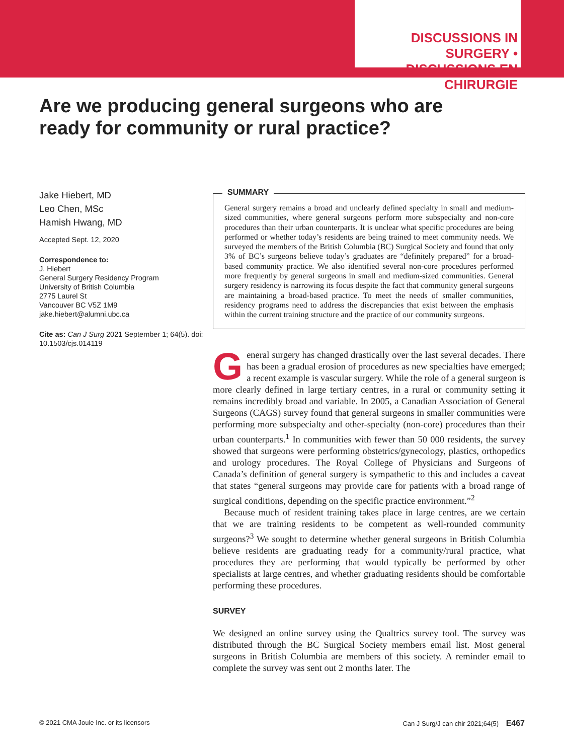DISCUSSIONS IN SURGERY •
DISCUSSIONS EN CHIRURGIE
Are we producing general surgeons who are ready for community or rural practice?
Jake Hiebert, MD
Leo Chen, MSc
Hamish Hwang, MD
Accepted Sept. 12, 2020
Correspondence to:
J. Hiebert
General Surgery Residency Program
University of British Columbia
2775 Laurel St
Vancouver BC V5Z 1M9
jake.hiebert@alumni.ubc.ca
Cite as: Can J Surg 2021 September 1; 64(5). doi: 10.1503/cjs.014119
SUMMARY
General surgery remains a broad and unclearly defined specialty in small and medium-sized communities, where general surgeons perform more subspecialty and non-core procedures than their urban counterparts. It is unclear what specific procedures are being performed or whether today’s residents are being trained to meet community needs. We surveyed the members of the British Columbia (BC) Surgical Society and found that only 3% of BC’s surgeons believe today’s graduates are “definitely prepared” for a broad-based community practice. We also identified several non-core procedures performed more frequently by general surgeons in small and medium-sized communities. General surgery residency is narrowing its focus despite the fact that community general surgeons are maintaining a broad-based practice. To meet the needs of smaller communities, residency programs need to address the discrepancies that exist between the emphasis within the current training structure and the practice of our community surgeons.
General surgery has changed drastically over the last several decades. There has been a gradual erosion of procedures as new specialties have emerged; a recent example is vascular surgery. While the role of a general surgeon is more clearly defined in large tertiary centres, in a rural or community setting it remains incredibly broad and variable. In 2005, a Canadian Association of General Surgeons (CAGS) survey found that general surgeons in smaller communities were performing more subspecialty and other-specialty (non-core) procedures than their urban counterparts.<sup>1</sup> In communities with fewer than 50 000 residents, the survey showed that surgeons were performing obstetrics/gynecology, plastics, orthopedics and urology procedures. The Royal College of Physicians and Surgeons of Canada’s definition of general surgery is sympathetic to this and includes a caveat that states “general surgeons may provide care for patients with a broad range of surgical conditions, depending on the specific practice environment.”<sup>2</sup>
Because much of resident training takes place in large centres, are we certain that we are training residents to be competent as well-rounded community surgeons?<sup>3</sup> We sought to determine whether general surgeons in British Columbia believe residents are graduating ready for a community/rural practice, what procedures they are performing that would typically be performed by other specialists at large centres, and whether graduating residents should be comfortable performing these procedures.
SURVEY
We designed an online survey using the Qualtrics survey tool. The survey was distributed through the BC Surgical Society members email list. Most general surgeons in British Columbia are members of this society. A reminder email to complete the survey was sent out 2 months later. The
© 2021 CMA Joule Inc. or its licensors Can J Surg/J can chir 2021;64(5) E467